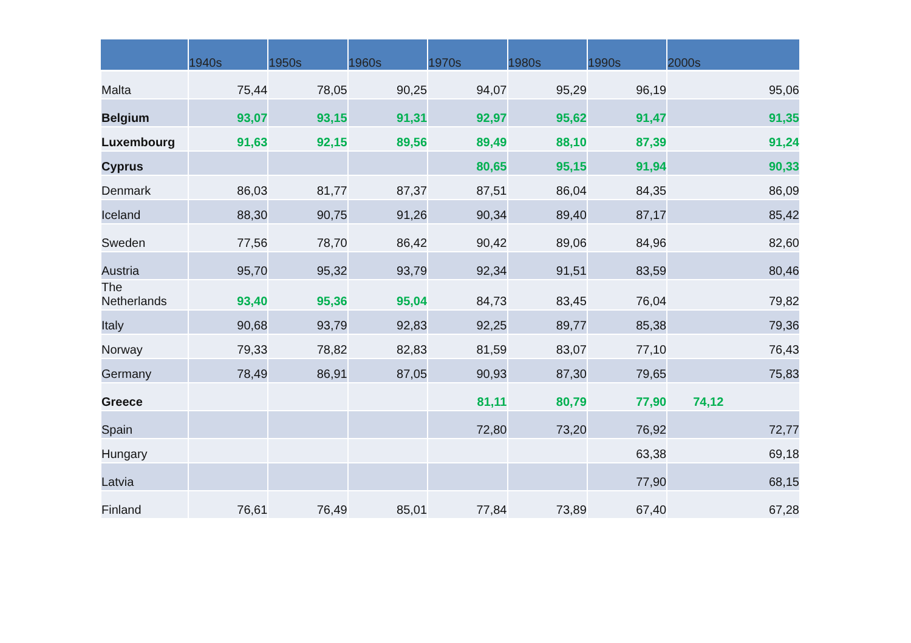| | 1940s | 1950s | 1960s | 1970s | 1980s | 1990s | 2000s |
| --- | --- | --- | --- | --- | --- | --- | --- |
| Malta | 75,44 | 78,05 | 90,25 | 94,07 | 95,29 | 96,19 | 95,06 |
| Belgium | 93,07 | 93,15 | 91,31 | 92,97 | 95,62 | 91,47 | 91,35 |
| Luxembourg | 91,63 | 92,15 | 89,56 | 89,49 | 88,10 | 87,39 | 91,24 |
| Cyprus | | | | 80,65 | 95,15 | 91,94 | 90,33 |
| Denmark | 86,03 | 81,77 | 87,37 | 87,51 | 86,04 | 84,35 | 86,09 |
| Iceland | 88,30 | 90,75 | 91,26 | 90,34 | 89,40 | 87,17 | 85,42 |
| Sweden | 77,56 | 78,70 | 86,42 | 90,42 | 89,06 | 84,96 | 82,60 |
| Austria | 95,70 | 95,32 | 93,79 | 92,34 | 91,51 | 83,59 | 80,46 |
| The Netherlands | 93,40 | 95,36 | 95,04 | 84,73 | 83,45 | 76,04 | 79,82 |
| Italy | 90,68 | 93,79 | 92,83 | 92,25 | 89,77 | 85,38 | 79,36 |
| Norway | 79,33 | 78,82 | 82,83 | 81,59 | 83,07 | 77,10 | 76,43 |
| Germany | 78,49 | 86,91 | 87,05 | 90,93 | 87,30 | 79,65 | 75,83 |
| Greece | | | | 81,11 | 80,79 | 77,90 | 74,12 |
| Spain | | | | 72,80 | 73,20 | 76,92 | 72,77 |
| Hungary | | | | | | 63,38 | 69,18 |
| Latvia | | | | | | 77,90 | 68,15 |
| Finland | 76,61 | 76,49 | 85,01 | 77,84 | 73,89 | 67,40 | 67,28 |